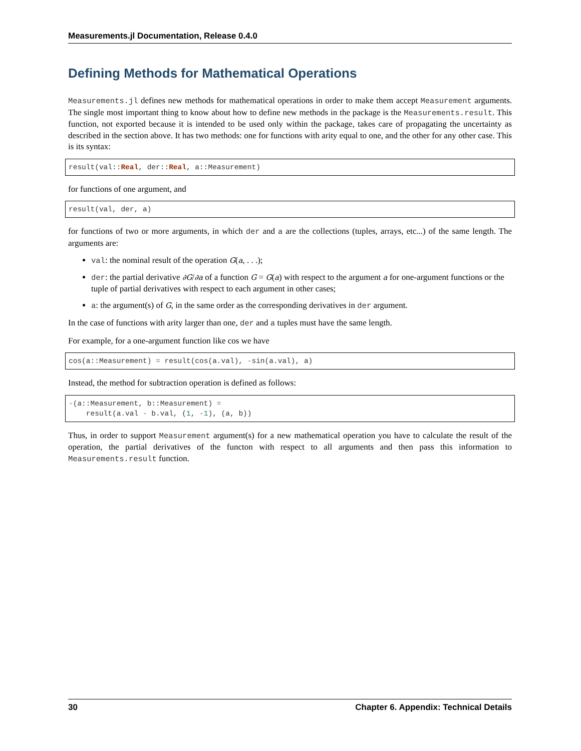Measurements.jl Documentation, Release 0.4.0
Defining Methods for Mathematical Operations
Measurements.jl defines new methods for mathematical operations in order to make them accept Measurement arguments. The single most important thing to know about how to define new methods in the package is the Measurements.result. This function, not exported because it is intended to be used only within the package, takes care of propagating the uncertainty as described in the section above. It has two methods: one for functions with arity equal to one, and the other for any other case. This is its syntax:
result(val::Real, der::Real, a::Measurement)
for functions of one argument, and
result(val, der, a)
for functions of two or more arguments, in which der and a are the collections (tuples, arrays, etc...) of the same length. The arguments are:
val: the nominal result of the operation G(a, . . .);
der: the partial derivative ∂G/∂a of a function G = G(a) with respect to the argument a for one-argument functions or the tuple of partial derivatives with respect to each argument in other cases;
a: the argument(s) of G, in the same order as the corresponding derivatives in der argument.
In the case of functions with arity larger than one, der and a tuples must have the same length.
For example, for a one-argument function like cos we have
cos(a::Measurement) = result(cos(a.val), -sin(a.val), a)
Instead, the method for subtraction operation is defined as follows:
-(a::Measurement, b::Measurement) =
    result(a.val - b.val, (1, -1), (a, b))
Thus, in order to support Measurement argument(s) for a new mathematical operation you have to calculate the result of the operation, the partial derivatives of the functon with respect to all arguments and then pass this information to Measurements.result function.
30 Chapter 6. Appendix: Technical Details